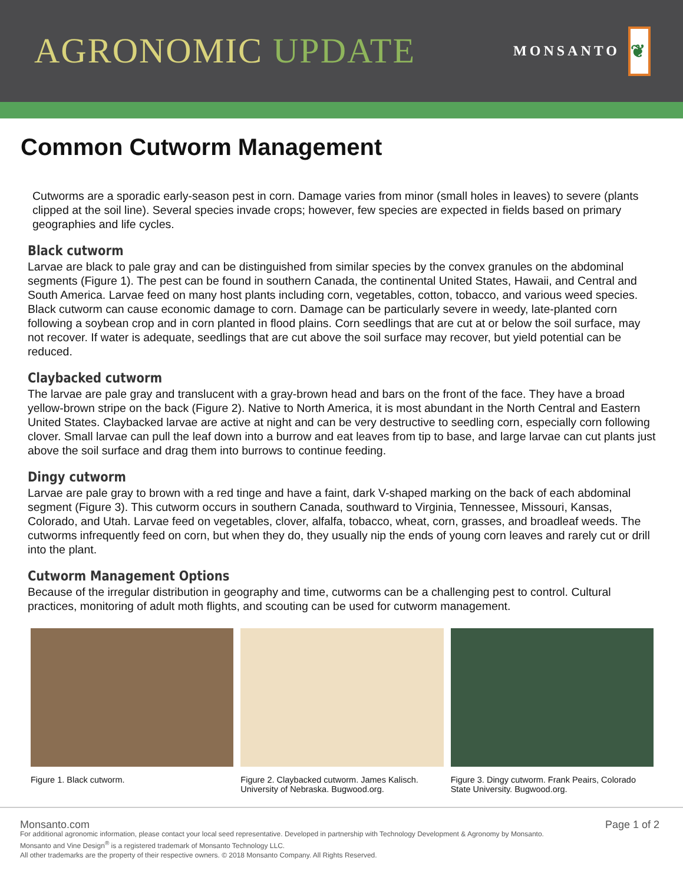AGRONOMIC UPDATE
MONSANTO
❦
Common Cutworm Management
Cutworms are a sporadic early-season pest in corn. Damage varies from minor (small holes in leaves) to severe (plants clipped at the soil line). Several species invade crops; however, few species are expected in fields based on primary geographies and life cycles.
Black cutworm
Larvae are black to pale gray and can be distinguished from similar species by the convex granules on the abdominal segments (Figure 1). The pest can be found in southern Canada, the continental United States, Hawaii, and Central and South America. Larvae feed on many host plants including corn, vegetables, cotton, tobacco, and various weed species. Black cutworm can cause economic damage to corn. Damage can be particularly severe in weedy, late-planted corn following a soybean crop and in corn planted in flood plains. Corn seedlings that are cut at or below the soil surface, may not recover. If water is adequate, seedlings that are cut above the soil surface may recover, but yield potential can be reduced.
Claybacked cutworm
The larvae are pale gray and translucent with a gray-brown head and bars on the front of the face. They have a broad yellow-brown stripe on the back (Figure 2). Native to North America, it is most abundant in the North Central and Eastern United States. Claybacked larvae are active at night and can be very destructive to seedling corn, especially corn following clover. Small larvae can pull the leaf down into a burrow and eat leaves from tip to base, and large larvae can cut plants just above the soil surface and drag them into burrows to continue feeding.
Dingy cutworm
Larvae are pale gray to brown with a red tinge and have a faint, dark V-shaped marking on the back of each abdominal segment (Figure 3). This cutworm occurs in southern Canada, southward to Virginia, Tennessee, Missouri, Kansas, Colorado, and Utah. Larvae feed on vegetables, clover, alfalfa, tobacco, wheat, corn, grasses, and broadleaf weeds. The cutworms infrequently feed on corn, but when they do, they usually nip the ends of young corn leaves and rarely cut or drill into the plant.
Cutworm Management Options
Because of the irregular distribution in geography and time, cutworms can be a challenging pest to control. Cultural practices, monitoring of adult moth flights, and scouting can be used for cutworm management.
Figure 1. Black cutworm. Figure 2. Claybacked cutworm. James Kalisch. University of Nebraska. Bugwood.org.
Figure 3. Dingy cutworm. Frank Peairs, Colorado State University. Bugwood.org.
Monsanto.com Page 1 of 2
For additional agronomic information, please contact your local seed representative. Developed in partnership with Technology Development & Agronomy by Monsanto.
Monsanto and Vine Design<sup>®</sup> is a registered trademark of Monsanto Technology LLC.
All other trademarks are the property of their respective owners. © 2018 Monsanto Company. All Rights Reserved.